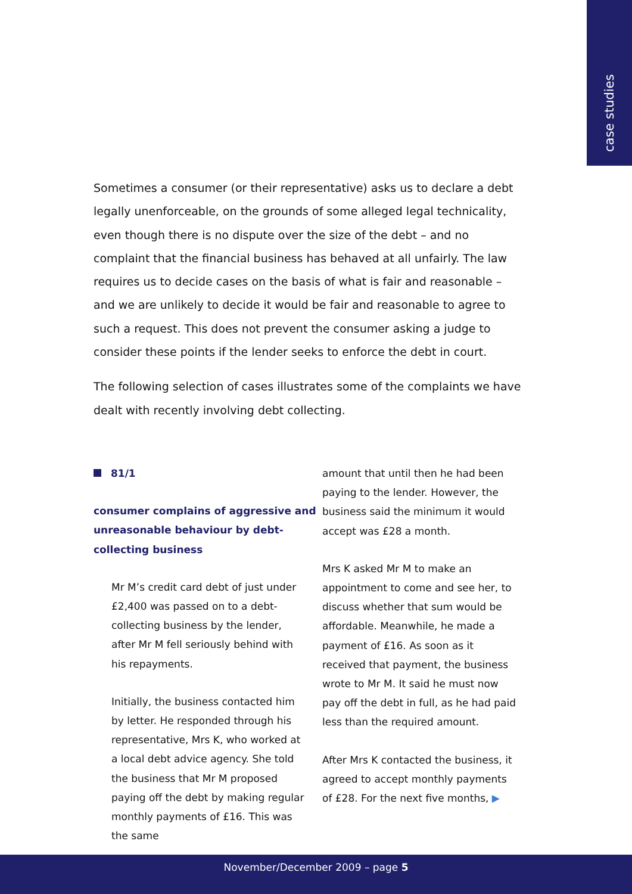case studies
Sometimes a consumer (or their representative) asks us to declare a debt legally unenforceable, on the grounds of some alleged legal technicality, even though there is no dispute over the size of the debt – and no complaint that the financial business has behaved at all unfairly. The law requires us to decide cases on the basis of what is fair and reasonable – and we are unlikely to decide it would be fair and reasonable to agree to such a request. This does not prevent the consumer asking a judge to consider these points if the lender seeks to enforce the debt in court.
The following selection of cases illustrates some of the complaints we have dealt with recently involving debt collecting.
81/1
consumer complains of aggressive and unreasonable behaviour by debt-collecting business
Mr M’s credit card debt of just under £2,400 was passed on to a debt-collecting business by the lender, after Mr M fell seriously behind with his repayments.
Initially, the business contacted him by letter. He responded through his representative, Mrs K, who worked at a local debt advice agency. She told the business that Mr M proposed paying off the debt by making regular monthly payments of £16. This was the same
amount that until then he had been paying to the lender. However, the business said the minimum it would accept was £28 a month.
Mrs K asked Mr M to make an appointment to come and see her, to discuss whether that sum would be affordable. Meanwhile, he made a payment of £16. As soon as it received that payment, the business wrote to Mr M. It said he must now pay off the debt in full, as he had paid less than the required amount.
After Mrs K contacted the business, it agreed to accept monthly payments of £28. For the next five months, ▶
November/December 2009 – page 5